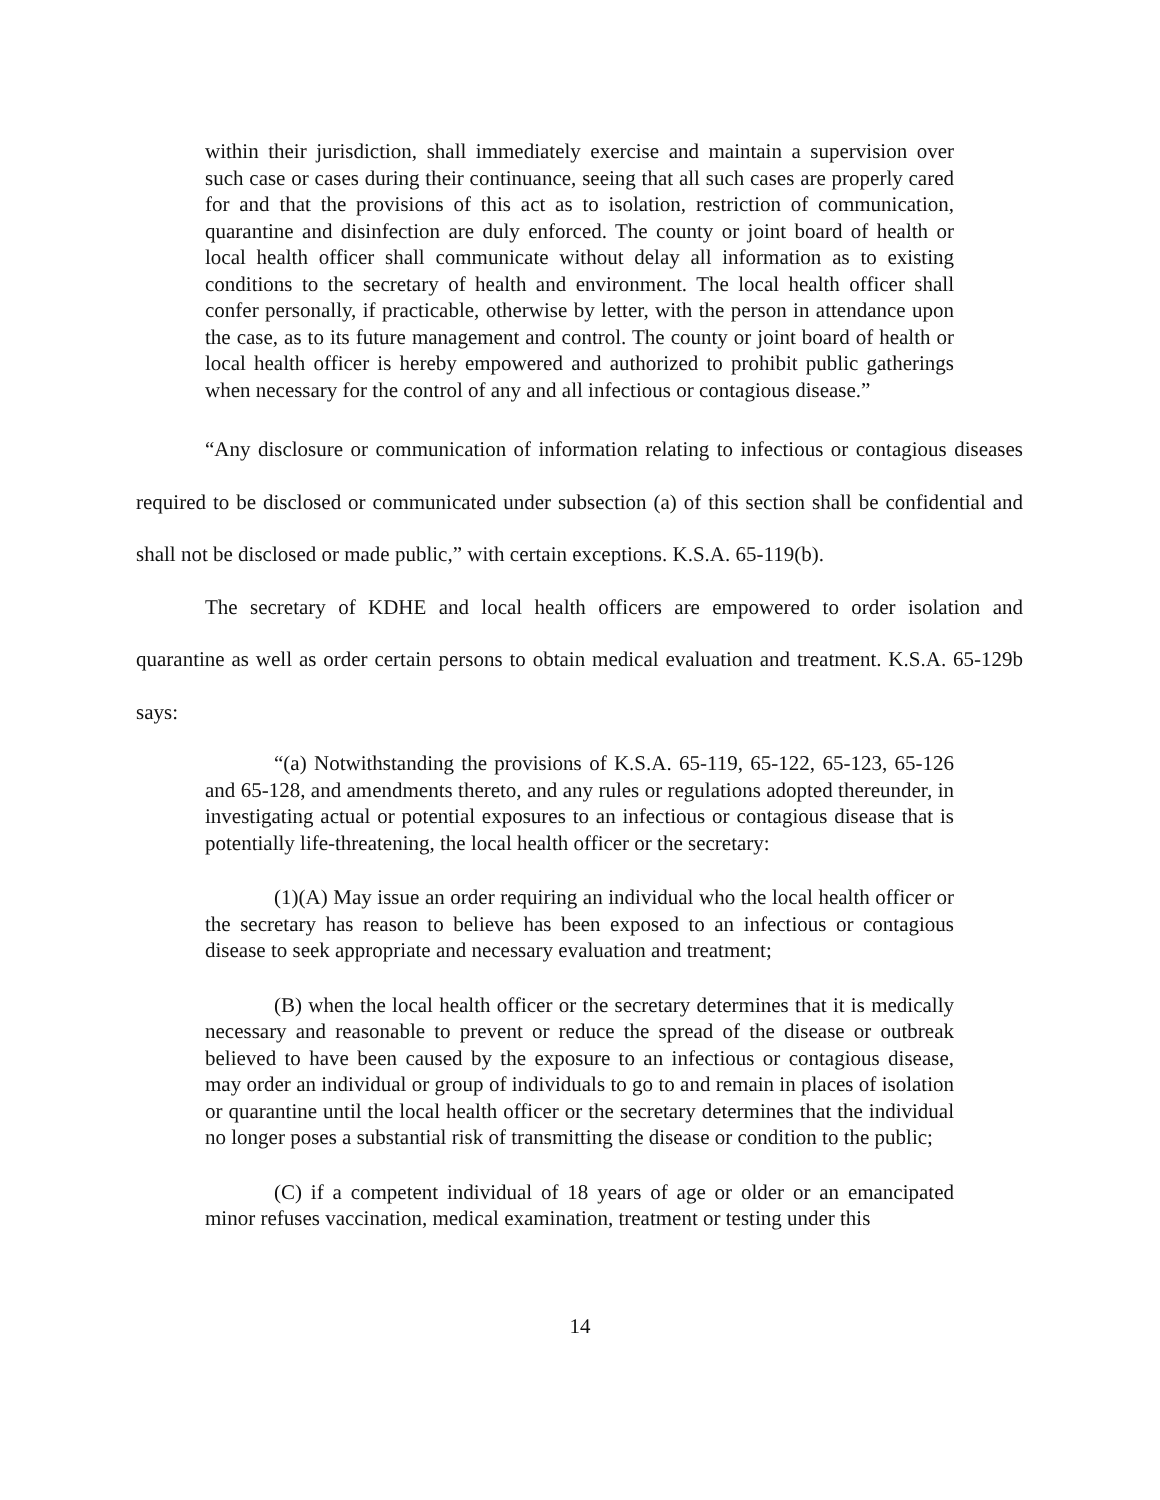within their jurisdiction, shall immediately exercise and maintain a supervision over such case or cases during their continuance, seeing that all such cases are properly cared for and that the provisions of this act as to isolation, restriction of communication, quarantine and disinfection are duly enforced. The county or joint board of health or local health officer shall communicate without delay all information as to existing conditions to the secretary of health and environment. The local health officer shall confer personally, if practicable, otherwise by letter, with the person in attendance upon the case, as to its future management and control. The county or joint board of health or local health officer is hereby empowered and authorized to prohibit public gatherings when necessary for the control of any and all infectious or contagious disease.”
“Any disclosure or communication of information relating to infectious or contagious diseases required to be disclosed or communicated under subsection (a) of this section shall be confidential and shall not be disclosed or made public,” with certain exceptions. K.S.A. 65-119(b).
The secretary of KDHE and local health officers are empowered to order isolation and quarantine as well as order certain persons to obtain medical evaluation and treatment. K.S.A. 65-129b says:
“(a) Notwithstanding the provisions of K.S.A. 65-119, 65-122, 65-123, 65-126 and 65-128, and amendments thereto, and any rules or regulations adopted thereunder, in investigating actual or potential exposures to an infectious or contagious disease that is potentially life-threatening, the local health officer or the secretary:
(1)(A) May issue an order requiring an individual who the local health officer or the secretary has reason to believe has been exposed to an infectious or contagious disease to seek appropriate and necessary evaluation and treatment;
(B) when the local health officer or the secretary determines that it is medically necessary and reasonable to prevent or reduce the spread of the disease or outbreak believed to have been caused by the exposure to an infectious or contagious disease, may order an individual or group of individuals to go to and remain in places of isolation or quarantine until the local health officer or the secretary determines that the individual no longer poses a substantial risk of transmitting the disease or condition to the public;
(C) if a competent individual of 18 years of age or older or an emancipated minor refuses vaccination, medical examination, treatment or testing under this
14